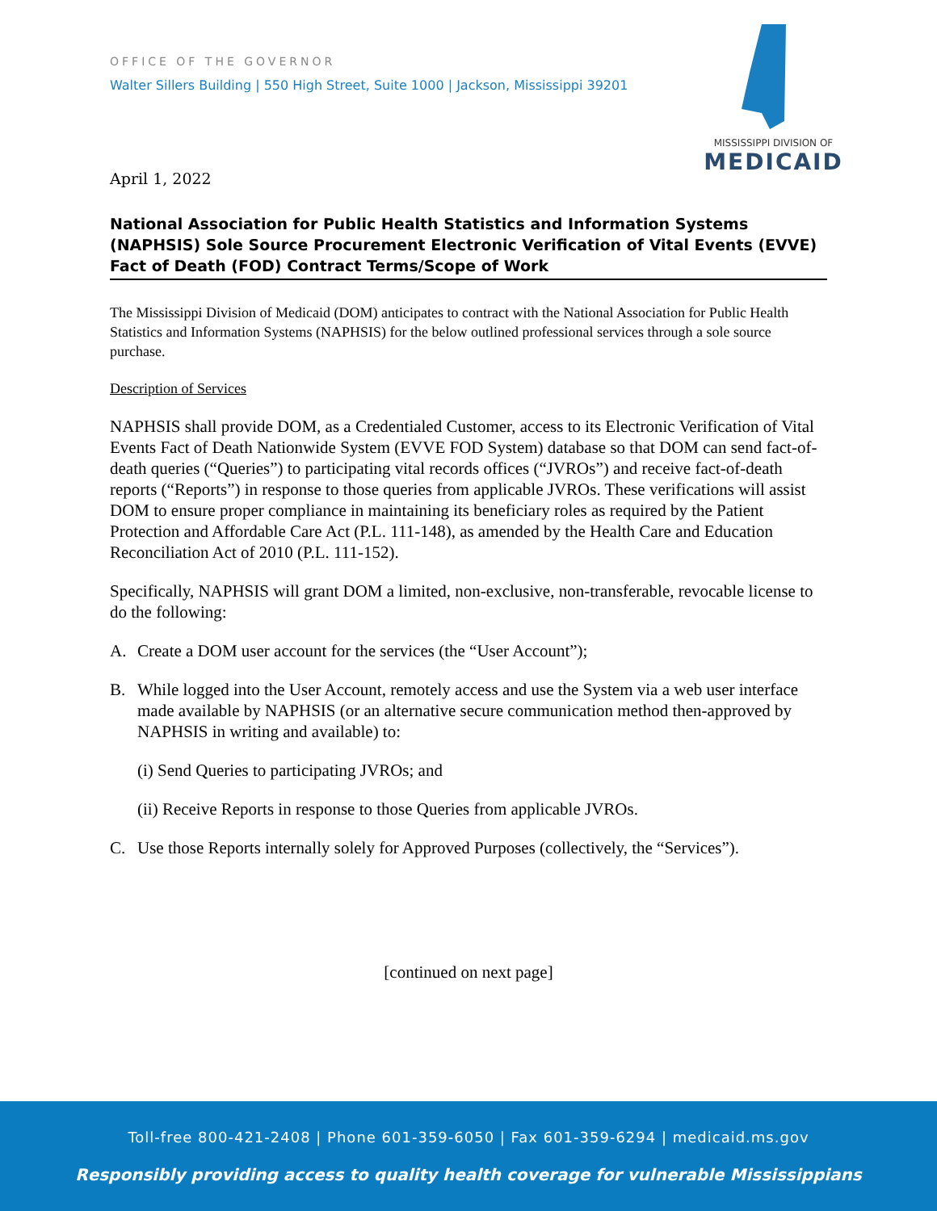MISSISSIPPI DIVISION OF
MEDICAID
OFFICE OF THE GOVERNOR
Walter Sillers Building | 550 High Street, Suite 1000 | Jackson, Mississippi 39201
April 1, 2022
National Association for Public Health Statistics and Information Systems (NAPHSIS) Sole Source Procurement Electronic Verification of Vital Events (EVVE) Fact of Death (FOD) Contract Terms/Scope of Work
The Mississippi Division of Medicaid (DOM) anticipates to contract with the National Association for Public Health Statistics and Information Systems (NAPHSIS) for the below outlined professional services through a sole source purchase.
Description of Services
NAPHSIS shall provide DOM, as a Credentialed Customer, access to its Electronic Verification of Vital Events Fact of Death Nationwide System (EVVE FOD System) database so that DOM can send fact-of-death queries (“Queries”) to participating vital records offices (“JVROs”) and receive fact-of-death reports (“Reports”) in response to those queries from applicable JVROs. These verifications will assist DOM to ensure proper compliance in maintaining its beneficiary roles as required by the Patient Protection and Affordable Care Act (P.L. 111-148), as amended by the Health Care and Education Reconciliation Act of 2010 (P.L. 111-152).
Specifically, NAPHSIS will grant DOM a limited, non-exclusive, non-transferable, revocable license to do the following:
A. Create a DOM user account for the services (the “User Account”);
B. While logged into the User Account, remotely access and use the System via a web user interface made available by NAPHSIS (or an alternative secure communication method then-approved by NAPHSIS in writing and available) to:
(i) Send Queries to participating JVROs; and
(ii) Receive Reports in response to those Queries from applicable JVROs.
C. Use those Reports internally solely for Approved Purposes (collectively, the “Services”).
[continued on next page]
Toll-free 800-421-2408 | Phone 601-359-6050 | Fax 601-359-6294 | medicaid.ms.gov
Responsibly providing access to quality health coverage for vulnerable Mississippians